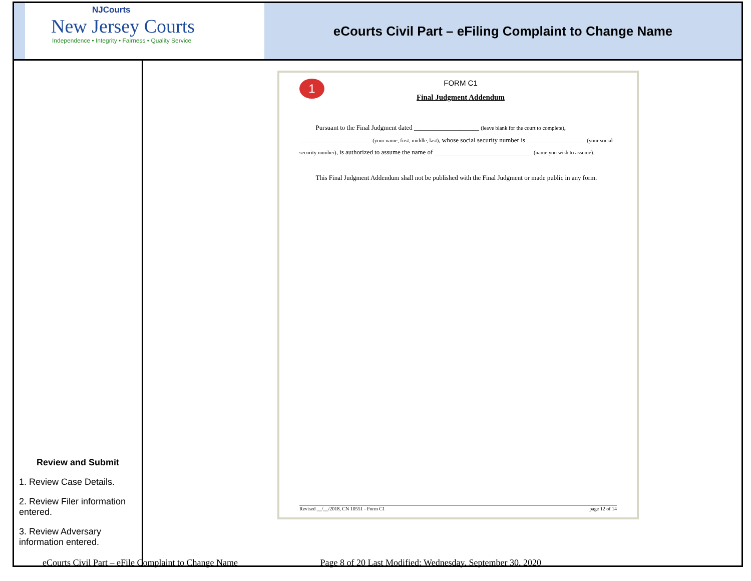| NJCourts New Jersey Courts Independence • Integrity • Fairness • Quality Service eCourts Civil Part – eFiling Complaint to Change Name | |
| Review and Submit 1. Review Case Details. 2. Review Filer information entered. 3. Review Adversary information entered. | 1 FORM C1 Final Judgment Addendum Pursuant to the Final Judgment dated ____________________ (leave blank for the court to complete) , ______________________ (your name, first, middle, last) , whose social security number is __________________ (your social security number) , is authorized to assume the name of ______________________________ (name you wish to assume) . This Final Judgment Addendum shall not be published with the Final Judgment or made public in any form. Revised __/__/2018, CN 10551 - Form C1 page 12 of 14 |
eCourts Civil Part – eFile Complaint to Change Name Page 8 of 20 Last Modified: Wednesday, September 30, 2020